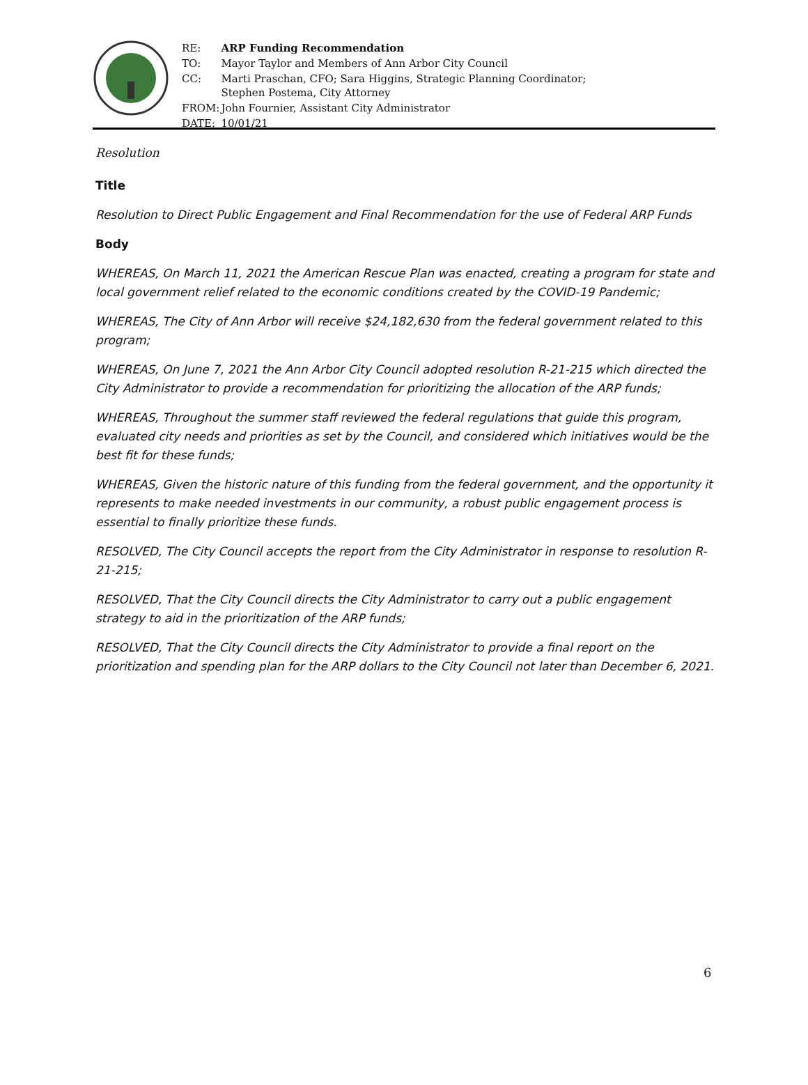| RE: | ARP Funding Recommendation |
| TO: | Mayor Taylor and Members of Ann Arbor City Council |
| CC: | Marti Praschan, CFO; Sara Higgins, Strategic Planning Coordinator; Stephen Postema, City Attorney |
| FROM: | John Fournier, Assistant City Administrator |
| DATE: | 10/01/21 |
Resolution
Title
Resolution to Direct Public Engagement and Final Recommendation for the use of Federal ARP Funds
Body
WHEREAS, On March 11, 2021 the American Rescue Plan was enacted, creating a program for state and local government relief related to the economic conditions created by the COVID-19 Pandemic;
WHEREAS, The City of Ann Arbor will receive $24,182,630 from the federal government related to this program;
WHEREAS, On June 7, 2021 the Ann Arbor City Council adopted resolution R-21-215 which directed the City Administrator to provide a recommendation for prioritizing the allocation of the ARP funds;
WHEREAS, Throughout the summer staff reviewed the federal regulations that guide this program, evaluated city needs and priorities as set by the Council, and considered which initiatives would be the best fit for these funds;
WHEREAS, Given the historic nature of this funding from the federal government, and the opportunity it represents to make needed investments in our community, a robust public engagement process is essential to finally prioritize these funds.
RESOLVED, The City Council accepts the report from the City Administrator in response to resolution R-21-215;
RESOLVED, That the City Council directs the City Administrator to carry out a public engagement strategy to aid in the prioritization of the ARP funds;
RESOLVED, That the City Council directs the City Administrator to provide a final report on the prioritization and spending plan for the ARP dollars to the City Council not later than December 6, 2021.
6